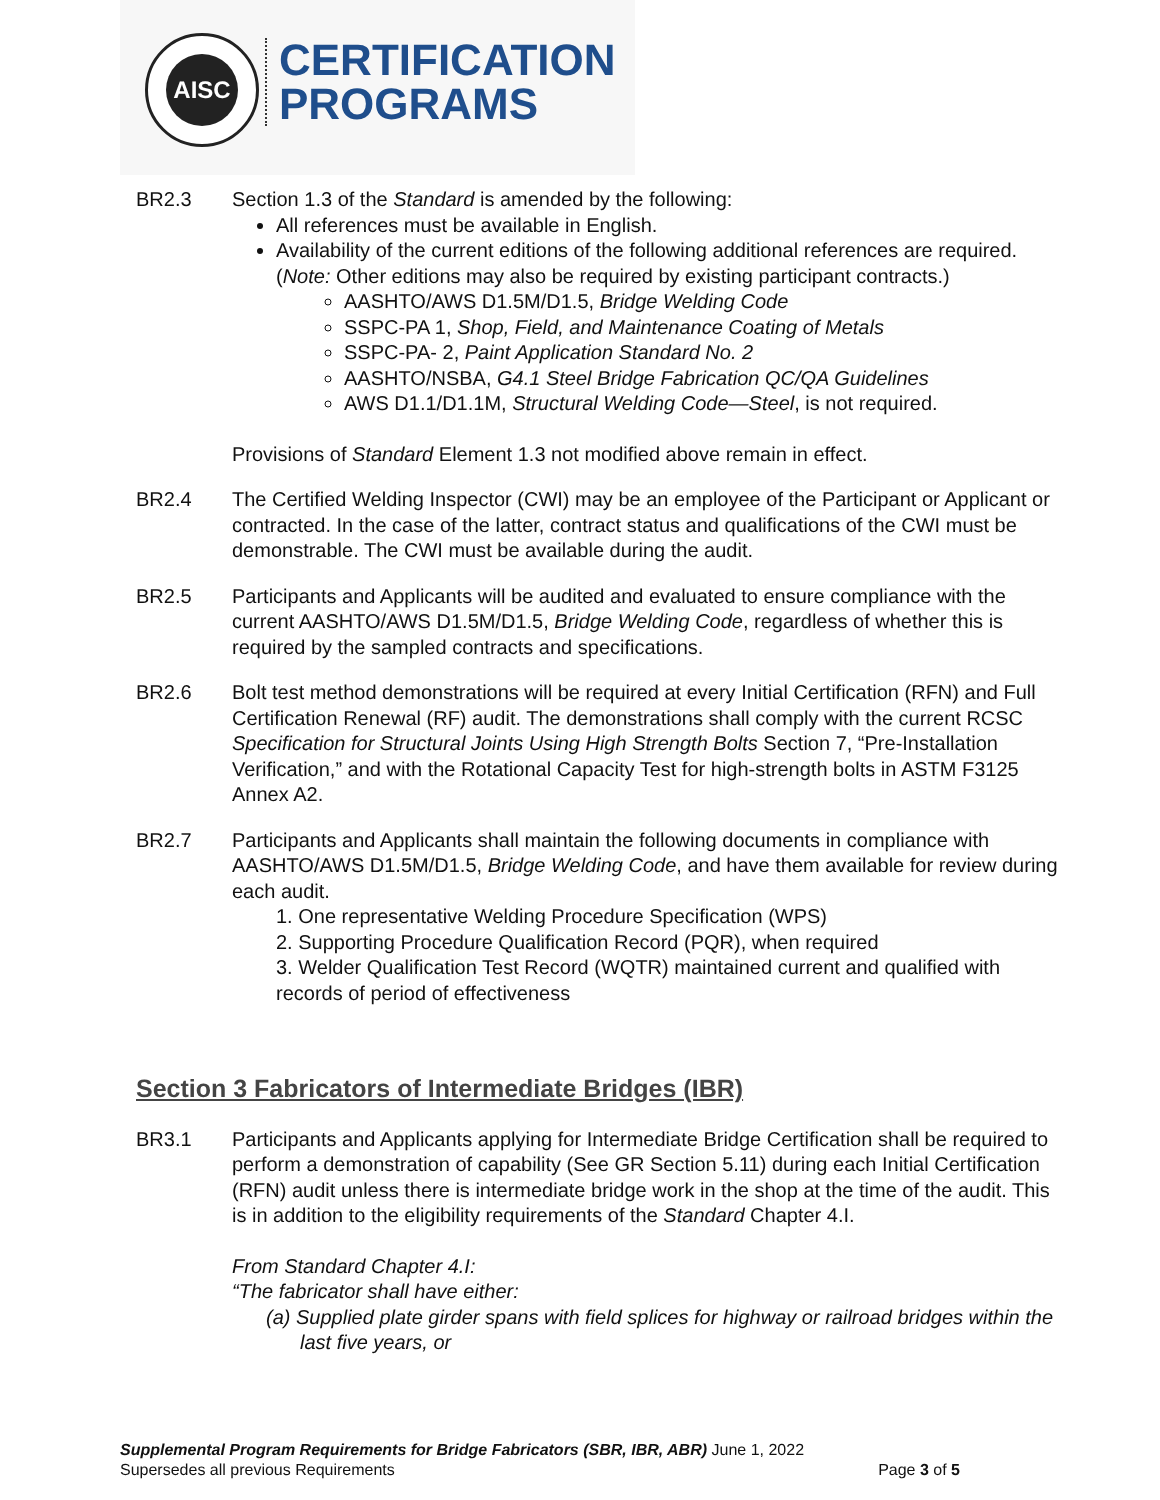AISC
CERTIFICATION
PROGRAMS
BR2.3 Section 1.3 of the Standard is amended by the following:
All references must be available in English.
Availability of the current editions of the following additional references are required. (Note: Other editions may also be required by existing participant contracts.)
AASHTO/AWS D1.5M/D1.5, Bridge Welding Code
SSPC-PA 1, Shop, Field, and Maintenance Coating of Metals
SSPC-PA- 2, Paint Application Standard No. 2
AASHTO/NSBA, G4.1 Steel Bridge Fabrication QC/QA Guidelines
AWS D1.1/D1.1M, Structural Welding Code—Steel, is not required.
Provisions of Standard Element 1.3 not modified above remain in effect.
BR2.4 The Certified Welding Inspector (CWI) may be an employee of the Participant or Applicant or contracted. In the case of the latter, contract status and qualifications of the CWI must be demonstrable. The CWI must be available during the audit.
BR2.5 Participants and Applicants will be audited and evaluated to ensure compliance with the current AASHTO/AWS D1.5M/D1.5, Bridge Welding Code, regardless of whether this is required by the sampled contracts and specifications.
BR2.6 Bolt test method demonstrations will be required at every Initial Certification (RFN) and Full Certification Renewal (RF) audit. The demonstrations shall comply with the current RCSC Specification for Structural Joints Using High Strength Bolts Section 7, “Pre-Installation Verification,” and with the Rotational Capacity Test for high-strength bolts in ASTM F3125 Annex A2.
BR2.7 Participants and Applicants shall maintain the following documents in compliance with AASHTO/AWS D1.5M/D1.5, Bridge Welding Code, and have them available for review during each audit.
1. One representative Welding Procedure Specification (WPS)
2. Supporting Procedure Qualification Record (PQR), when required
3. Welder Qualification Test Record (WQTR) maintained current and qualified with records of period of effectiveness
Section 3 Fabricators of Intermediate Bridges (IBR)
BR3.1 Participants and Applicants applying for Intermediate Bridge Certification shall be required to perform a demonstration of capability (See GR Section 5.11) during each Initial Certification (RFN) audit unless there is intermediate bridge work in the shop at the time of the audit. This is in addition to the eligibility requirements of the Standard Chapter 4.I.
From Standard Chapter 4.I:
“The fabricator shall have either:
(a) Supplied plate girder spans with field splices for highway or railroad bridges within the last five years, or
Supplemental Program Requirements for Bridge Fabricators (SBR, IBR, ABR) June 1, 2022
Supersedes all previous Requirements Page 3 of 5